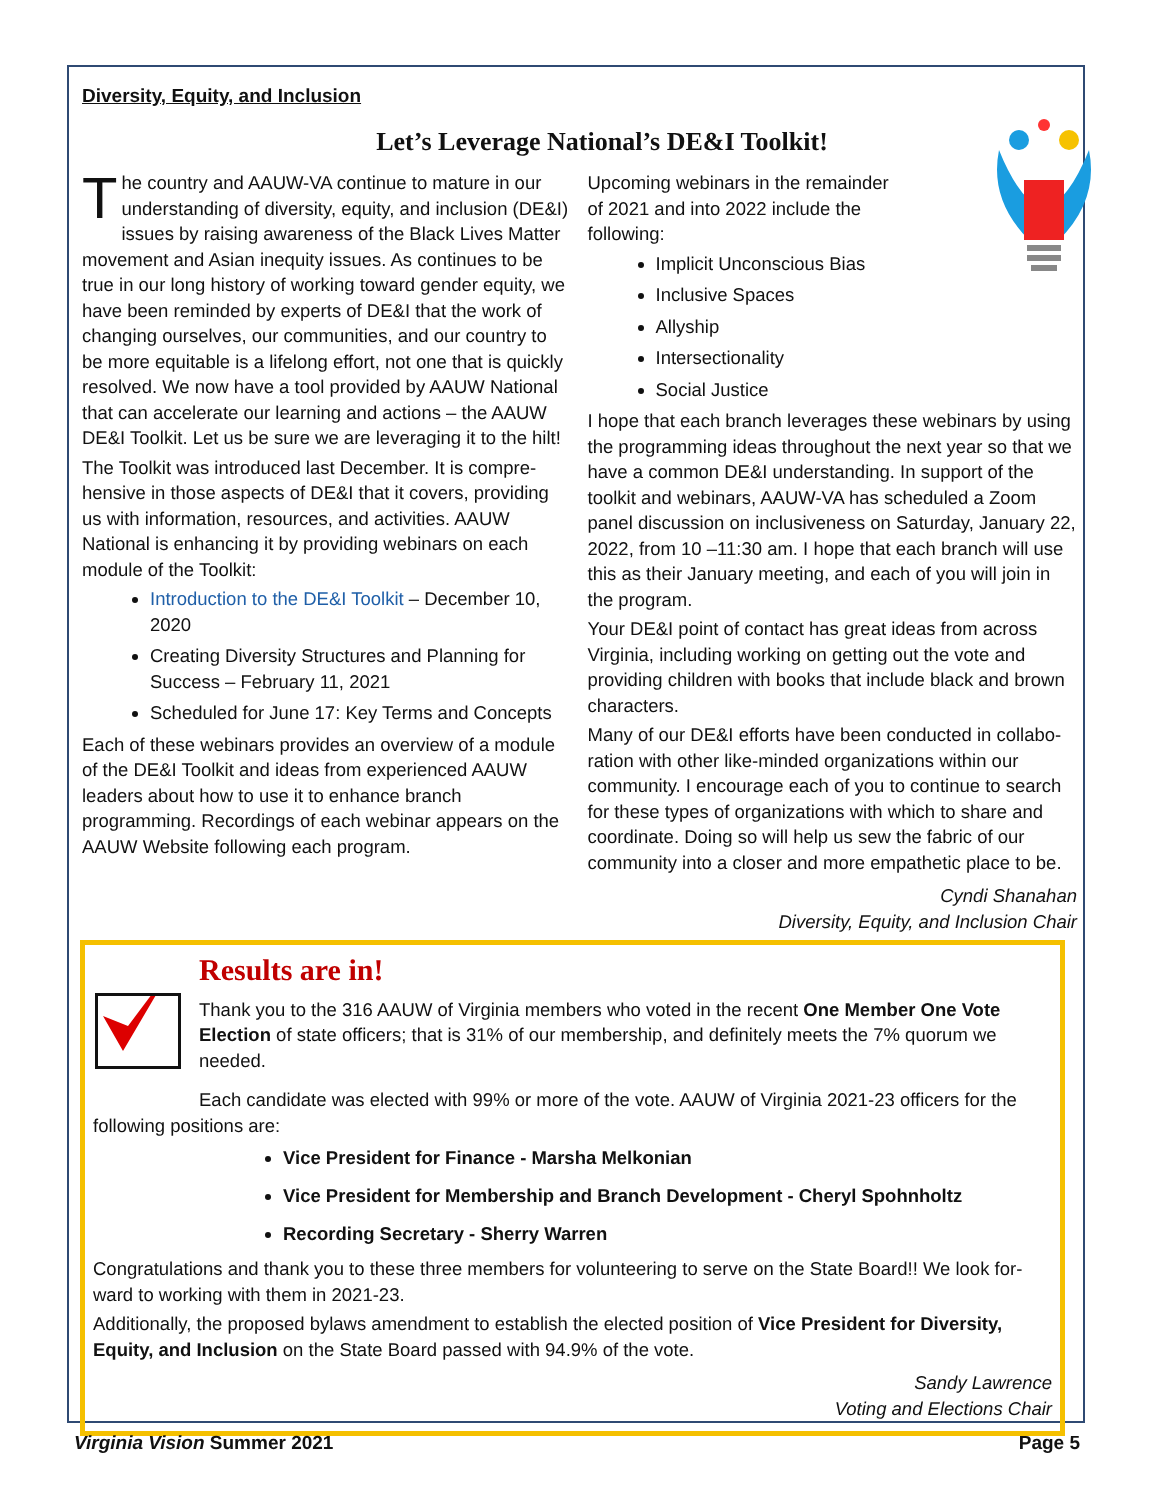Diversity, Equity, and Inclusion
Let’s Leverage National’s DE&I Toolkit!
The country and AAUW-VA continue to mature in our understanding of diversity, equity, and inclusion (DE&I) issues by raising awareness of the Black Lives Matter movement and Asian inequity issues. As continues to be true in our long history of working toward gender equity, we have been reminded by experts of DE&I that the work of changing ourselves, our communities, and our country to be more equitable is a lifelong effort, not one that is quickly resolved. We now have a tool provided by AAUW National that can accelerate our learning and actions – the AAUW DE&I Toolkit. Let us be sure we are leveraging it to the hilt!
The Toolkit was introduced last December. It is compre-hensive in those aspects of DE&I that it covers, providing us with information, resources, and activities. AAUW National is enhancing it by providing webinars on each module of the Toolkit:
Introduction to the DE&I Toolkit – December 10, 2020
Creating Diversity Structures and Planning for Success – February 11, 2021
Scheduled for June 17: Key Terms and Concepts
Each of these webinars provides an overview of a module of the DE&I Toolkit and ideas from experienced AAUW leaders about how to use it to enhance branch programming. Recordings of each webinar appears on the AAUW Website following each program.
Upcoming webinars in the remainder of 2021 and into 2022 include the following:
Implicit Unconscious Bias
Inclusive Spaces
Allyship
Intersectionality
Social Justice
I hope that each branch leverages these webinars by using the programming ideas throughout the next year so that we have a common DE&I understanding. In support of the toolkit and webinars, AAUW-VA has scheduled a Zoom panel discussion on inclusiveness on Saturday, January 22, 2022, from 10 –11:30 am. I hope that each branch will use this as their January meeting, and each of you will join in the program.
Your DE&I point of contact has great ideas from across Virginia, including working on getting out the vote and providing children with books that include black and brown characters.
Many of our DE&I efforts have been conducted in collabo-ration with other like-minded organizations within our community. I encourage each of you to continue to search for these types of organizations with which to share and coordinate. Doing so will help us sew the fabric of our community into a closer and more empathetic place to be.
Cyndi Shanahan
Diversity, Equity, and Inclusion Chair
Results are in!
Thank you to the 316 AAUW of Virginia members who voted in the recent One Member One Vote Election of state officers; that is 31% of our membership, and definitely meets the 7% quorum we needed.
Each candidate was elected with 99% or more of the vote. AAUW of Virginia 2021-23 officers for the following positions are:
Vice President for Finance - Marsha Melkonian
Vice President for Membership and Branch Development - Cheryl Spohnholtz
Recording Secretary - Sherry Warren
Congratulations and thank you to these three members for volunteering to serve on the State Board!! We look for-ward to working with them in 2021-23.
Additionally, the proposed bylaws amendment to establish the elected position of Vice President for Diversity, Equity, and Inclusion on the State Board passed with 94.9% of the vote.
Sandy Lawrence
Voting and Elections Chair
Virginia Vision Summer 2021 Page 5